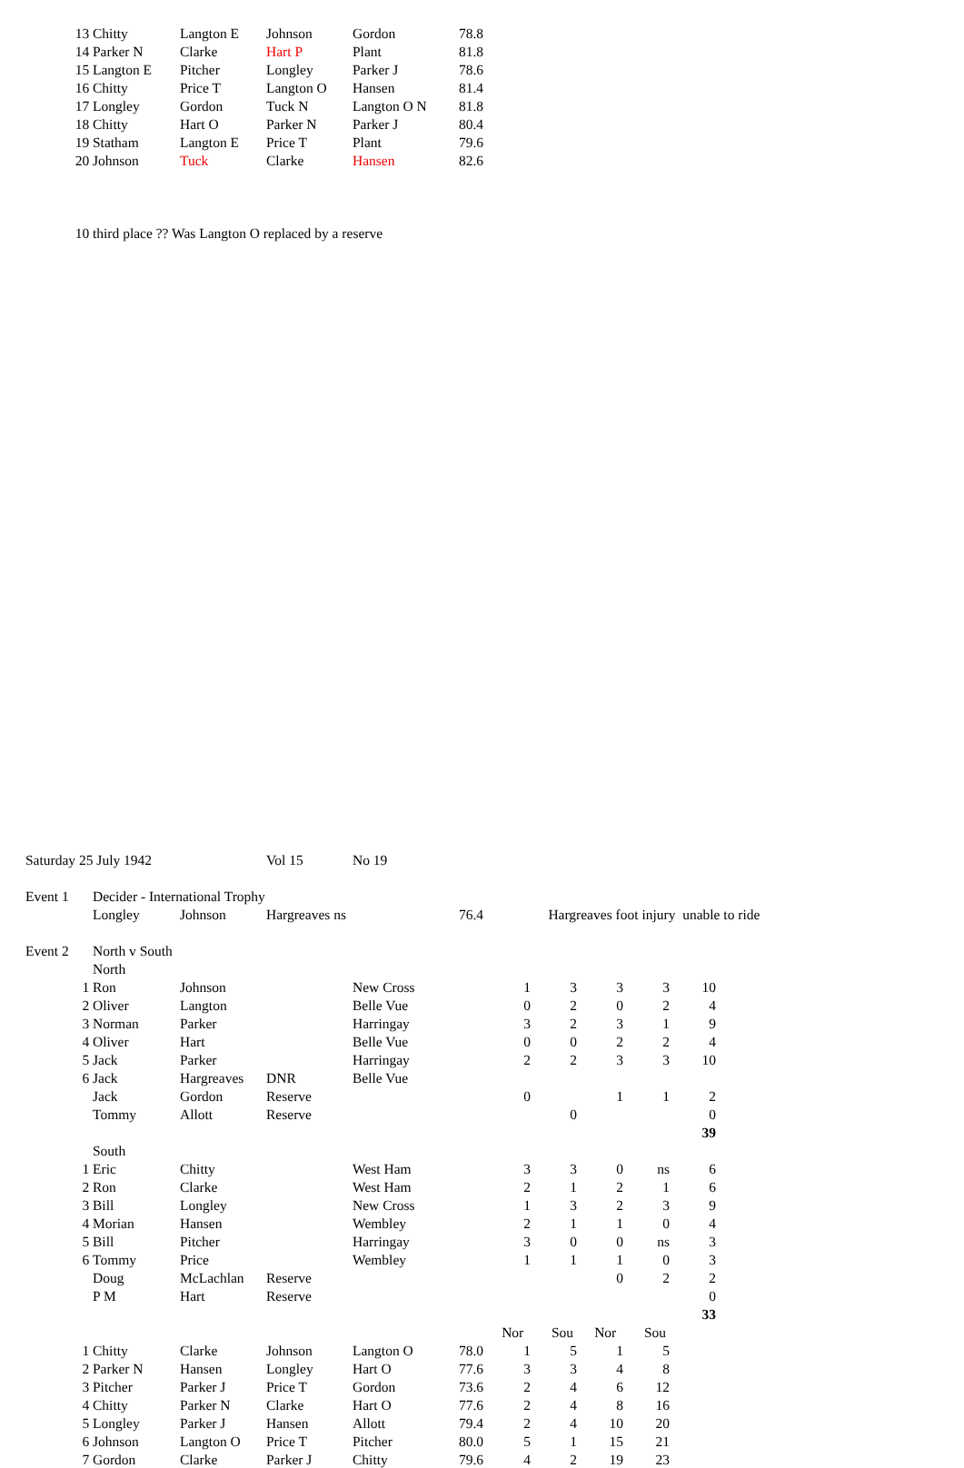| | 13 | Chitty | Langton E | Johnson | Gordon | 78.8 | | | | | |
| | 14 | Parker N | Clarke | Hart P | Plant | 81.8 | | | | | |
| | 15 | Langton E | Pitcher | Longley | Parker J | 78.6 | | | | | |
| | 16 | Chitty | Price T | Langton O | Hansen | 81.4 | | | | | |
| | 17 | Longley | Gordon | Tuck N | Langton O N | 81.8 | | | | | |
| | 18 | Chitty | Hart O | Parker N | Parker J | 80.4 | | | | | |
| | 19 | Statham | Langton E | Price T | Plant | 79.6 | | | | | |
| | 20 | Johnson | Tuck | Clarke | Hansen | 82.6 | | | | | |
| | 10 | third place ?? Was Langton O replaced by a reserve | | | | | | | | | |
| Saturday 25 July 1942 | | | | Vol 15 | No 19 | | | | | | |
| Event 1 | | Decider - International Trophy | | | | | | | | | |
| | | Longley | Johnson | Hargreaves ns | | 76.4 | | Hargreaves foot injury unable to ride | | | |
| Event 2 | | North v South | | | | | | | | | |
| | | North | | | | | | | | | |
| | 1 | Ron | Johnson | | New Cross | | 1 | 3 | 3 | 3 | 10 |
| | 2 | Oliver | Langton | | Belle Vue | | 0 | 2 | 0 | 2 | 4 |
| | 3 | Norman | Parker | | Harringay | | 3 | 2 | 3 | 1 | 9 |
| | 4 | Oliver | Hart | | Belle Vue | | 0 | 0 | 2 | 2 | 4 |
| | 5 | Jack | Parker | | Harringay | | 2 | 2 | 3 | 3 | 10 |
| | 6 | Jack | Hargreaves | DNR | Belle Vue | | | | | | |
| | | Jack | Gordon | Reserve | | | 0 | | 1 | 1 | 2 |
| | | Tommy | Allott | Reserve | | | | 0 | | | 0 |
| | | | | | | | | | | | 39 |
| | | South | | | | | | | | | |
| | 1 | Eric | Chitty | | West Ham | | 3 | 3 | 0 | ns | 6 |
| | 2 | Ron | Clarke | | West Ham | | 2 | 1 | 2 | 1 | 6 |
| | 3 | Bill | Longley | | New Cross | | 1 | 3 | 2 | 3 | 9 |
| | 4 | Morian | Hansen | | Wembley | | 2 | 1 | 1 | 0 | 4 |
| | 5 | Bill | Pitcher | | Harringay | | 3 | 0 | 0 | ns | 3 |
| | 6 | Tommy | Price | | Wembley | | 1 | 1 | 1 | 0 | 3 |
| | | Doug | McLachlan | Reserve | | | | | 0 | 2 | 2 |
| | | P M | Hart | Reserve | | | | | | | 0 |
| | | | | | | | | | | | 33 |
| | | | | | | | Nor | Sou | Nor | Sou | |
| | 1 | Chitty | Clarke | Johnson | Langton O | 78.0 | 1 | 5 | 1 | 5 | |
| | 2 | Parker N | Hansen | Longley | Hart O | 77.6 | 3 | 3 | 4 | 8 | |
| | 3 | Pitcher | Parker J | Price T | Gordon | 73.6 | 2 | 4 | 6 | 12 | |
| | 4 | Chitty | Parker N | Clarke | Hart O | 77.6 | 2 | 4 | 8 | 16 | |
| | 5 | Longley | Parker J | Hansen | Allott | 79.4 | 2 | 4 | 10 | 20 | |
| | 6 | Johnson | Langton O | Price T | Pitcher | 80.0 | 5 | 1 | 15 | 21 | |
| | 7 | Gordon | Clarke | Parker J | Chitty | 79.6 | 4 | 2 | 19 | 23 | |